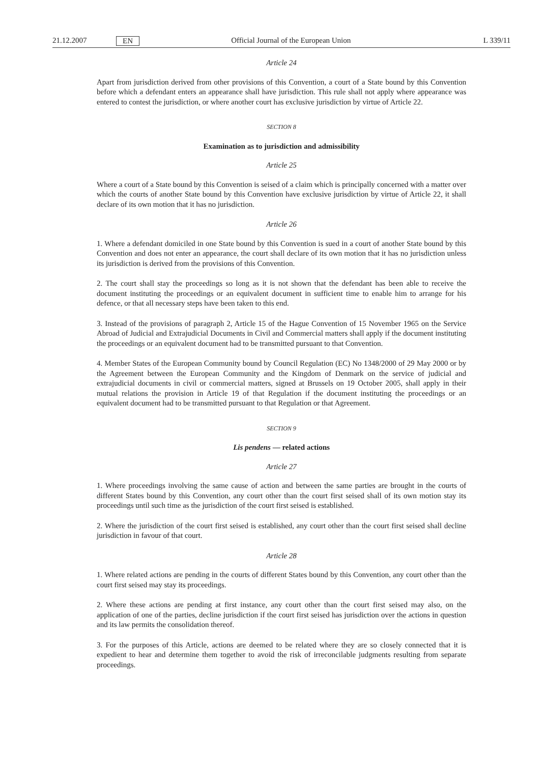21.12.2007 EN Official Journal of the European Union L 339/11
Article 24
Apart from jurisdiction derived from other provisions of this Convention, a court of a State bound by this Convention before which a defendant enters an appearance shall have jurisdiction. This rule shall not apply where appearance was entered to contest the jurisdiction, or where another court has exclusive jurisdiction by virtue of Article 22.
SECTION 8
Examination as to jurisdiction and admissibility
Article 25
Where a court of a State bound by this Convention is seised of a claim which is principally concerned with a matter over which the courts of another State bound by this Convention have exclusive jurisdiction by virtue of Article 22, it shall declare of its own motion that it has no jurisdiction.
Article 26
1. Where a defendant domiciled in one State bound by this Convention is sued in a court of another State bound by this Convention and does not enter an appearance, the court shall declare of its own motion that it has no jurisdiction unless its jurisdiction is derived from the provisions of this Convention.
2. The court shall stay the proceedings so long as it is not shown that the defendant has been able to receive the document instituting the proceedings or an equivalent document in sufficient time to enable him to arrange for his defence, or that all necessary steps have been taken to this end.
3. Instead of the provisions of paragraph 2, Article 15 of the Hague Convention of 15 November 1965 on the Service Abroad of Judicial and Extrajudicial Documents in Civil and Commercial matters shall apply if the document instituting the proceedings or an equivalent document had to be transmitted pursuant to that Convention.
4. Member States of the European Community bound by Council Regulation (EC) No 1348/2000 of 29 May 2000 or by the Agreement between the European Community and the Kingdom of Denmark on the service of judicial and extrajudicial documents in civil or commercial matters, signed at Brussels on 19 October 2005, shall apply in their mutual relations the provision in Article 19 of that Regulation if the document instituting the proceedings or an equivalent document had to be transmitted pursuant to that Regulation or that Agreement.
SECTION 9
Lis pendens — related actions
Article 27
1. Where proceedings involving the same cause of action and between the same parties are brought in the courts of different States bound by this Convention, any court other than the court first seised shall of its own motion stay its proceedings until such time as the jurisdiction of the court first seised is established.
2. Where the jurisdiction of the court first seised is established, any court other than the court first seised shall decline jurisdiction in favour of that court.
Article 28
1. Where related actions are pending in the courts of different States bound by this Convention, any court other than the court first seised may stay its proceedings.
2. Where these actions are pending at first instance, any court other than the court first seised may also, on the application of one of the parties, decline jurisdiction if the court first seised has jurisdiction over the actions in question and its law permits the consolidation thereof.
3. For the purposes of this Article, actions are deemed to be related where they are so closely connected that it is expedient to hear and determine them together to avoid the risk of irreconcilable judgments resulting from separate proceedings.